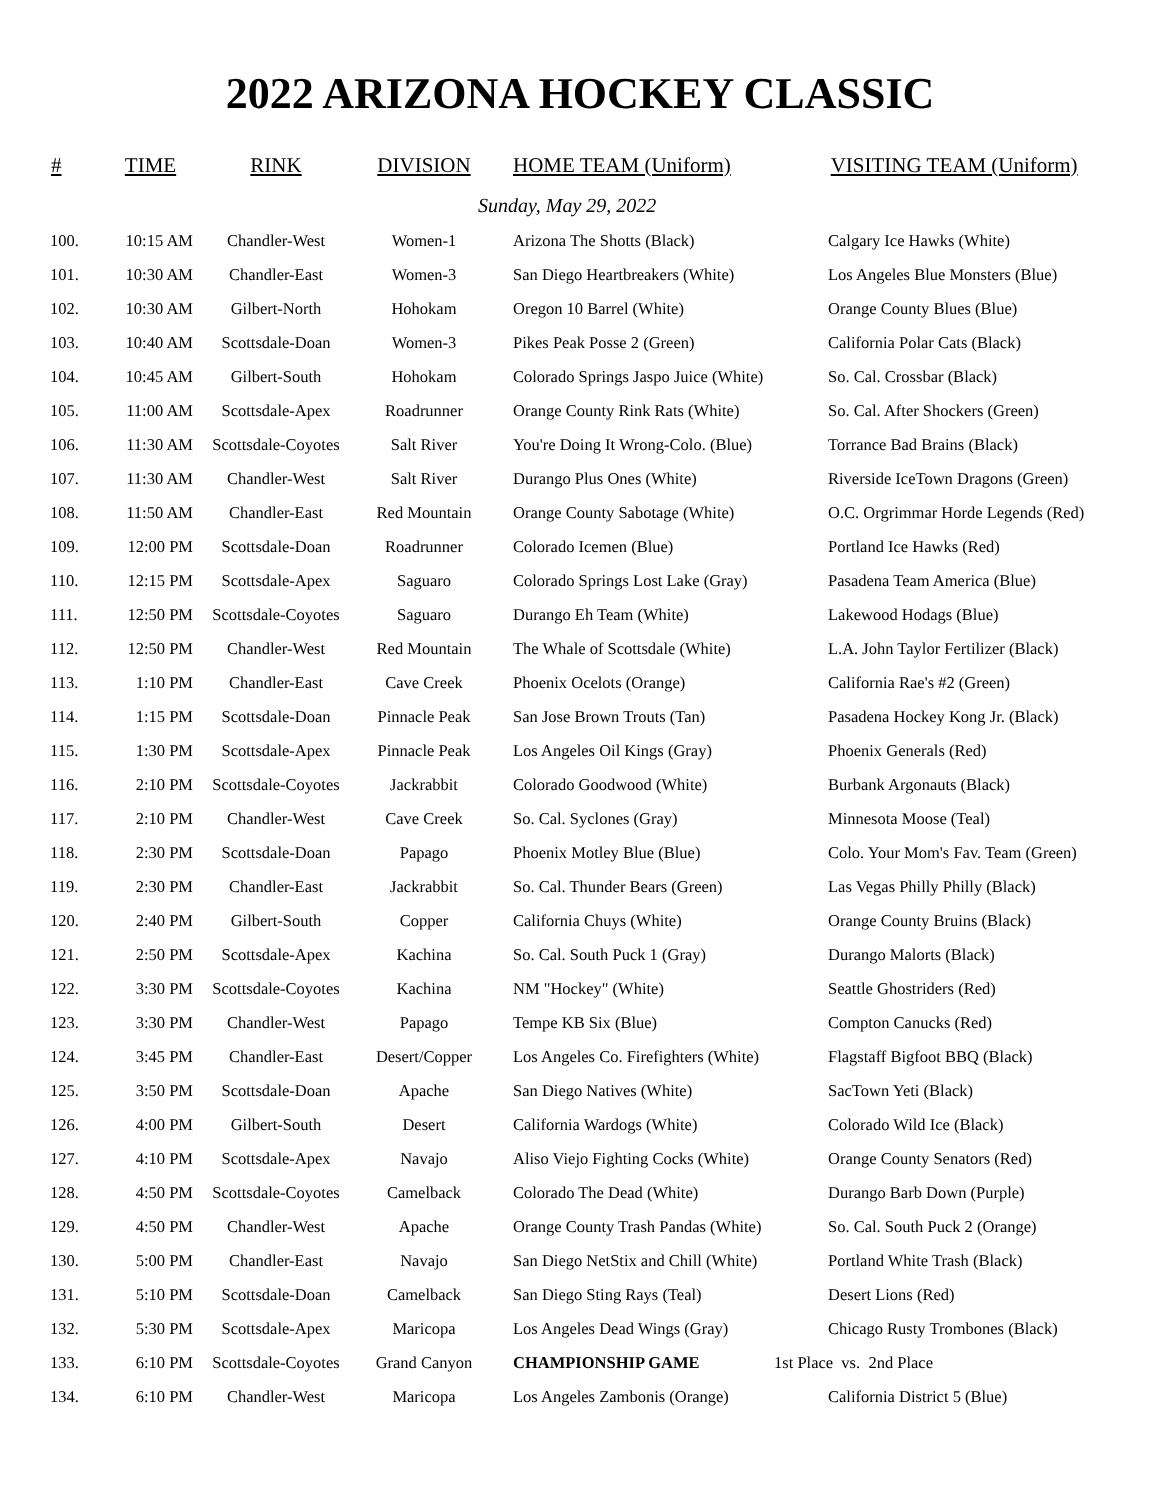2022 ARIZONA HOCKEY CLASSIC
| # | TIME | RINK | DIVISION | HOME TEAM (Uniform) | VISITING TEAM (Uniform) |
| --- | --- | --- | --- | --- | --- |
| Sunday, May 29, 2022 | | | | | |
| 100. | 10:15 AM | Chandler-West | Women-1 | Arizona The Shotts (Black) | Calgary Ice Hawks (White) |
| 101. | 10:30 AM | Chandler-East | Women-3 | San Diego Heartbreakers (White) | Los Angeles Blue Monsters (Blue) |
| 102. | 10:30 AM | Gilbert-North | Hohokam | Oregon 10 Barrel (White) | Orange County Blues (Blue) |
| 103. | 10:40 AM | Scottsdale-Doan | Women-3 | Pikes Peak Posse 2 (Green) | California Polar Cats (Black) |
| 104. | 10:45 AM | Gilbert-South | Hohokam | Colorado Springs Jaspo Juice (White) | So. Cal. Crossbar (Black) |
| 105. | 11:00 AM | Scottsdale-Apex | Roadrunner | Orange County Rink Rats (White) | So. Cal. After Shockers (Green) |
| 106. | 11:30 AM | Scottsdale-Coyotes | Salt River | You're Doing It Wrong-Colo. (Blue) | Torrance Bad Brains (Black) |
| 107. | 11:30 AM | Chandler-West | Salt River | Durango Plus Ones (White) | Riverside IceTown Dragons (Green) |
| 108. | 11:50 AM | Chandler-East | Red Mountain | Orange County Sabotage (White) | O.C. Orgrimmar Horde Legends (Red) |
| 109. | 12:00 PM | Scottsdale-Doan | Roadrunner | Colorado Icemen (Blue) | Portland Ice Hawks (Red) |
| 110. | 12:15 PM | Scottsdale-Apex | Saguaro | Colorado Springs Lost Lake (Gray) | Pasadena Team America (Blue) |
| 111. | 12:50 PM | Scottsdale-Coyotes | Saguaro | Durango Eh Team (White) | Lakewood Hodags (Blue) |
| 112. | 12:50 PM | Chandler-West | Red Mountain | The Whale of Scottsdale (White) | L.A. John Taylor Fertilizer (Black) |
| 113. | 1:10 PM | Chandler-East | Cave Creek | Phoenix Ocelots (Orange) | California Rae's #2 (Green) |
| 114. | 1:15 PM | Scottsdale-Doan | Pinnacle Peak | San Jose Brown Trouts (Tan) | Pasadena Hockey Kong Jr. (Black) |
| 115. | 1:30 PM | Scottsdale-Apex | Pinnacle Peak | Los Angeles Oil Kings (Gray) | Phoenix Generals (Red) |
| 116. | 2:10 PM | Scottsdale-Coyotes | Jackrabbit | Colorado Goodwood (White) | Burbank Argonauts (Black) |
| 117. | 2:10 PM | Chandler-West | Cave Creek | So. Cal. Syclones (Gray) | Minnesota Moose (Teal) |
| 118. | 2:30 PM | Scottsdale-Doan | Papago | Phoenix Motley Blue (Blue) | Colo. Your Mom's Fav. Team (Green) |
| 119. | 2:30 PM | Chandler-East | Jackrabbit | So. Cal. Thunder Bears (Green) | Las Vegas Philly Philly (Black) |
| 120. | 2:40 PM | Gilbert-South | Copper | California Chuys (White) | Orange County Bruins (Black) |
| 121. | 2:50 PM | Scottsdale-Apex | Kachina | So. Cal. South Puck 1 (Gray) | Durango Malorts (Black) |
| 122. | 3:30 PM | Scottsdale-Coyotes | Kachina | NM "Hockey" (White) | Seattle Ghostriders (Red) |
| 123. | 3:30 PM | Chandler-West | Papago | Tempe KB Six (Blue) | Compton Canucks (Red) |
| 124. | 3:45 PM | Chandler-East | Desert/Copper | Los Angeles Co. Firefighters (White) | Flagstaff Bigfoot BBQ (Black) |
| 125. | 3:50 PM | Scottsdale-Doan | Apache | San Diego Natives (White) | SacTown Yeti (Black) |
| 126. | 4:00 PM | Gilbert-South | Desert | California Wardogs (White) | Colorado Wild Ice (Black) |
| 127. | 4:10 PM | Scottsdale-Apex | Navajo | Aliso Viejo Fighting Cocks (White) | Orange County Senators (Red) |
| 128. | 4:50 PM | Scottsdale-Coyotes | Camelback | Colorado The Dead (White) | Durango Barb Down (Purple) |
| 129. | 4:50 PM | Chandler-West | Apache | Orange County Trash Pandas (White) | So. Cal. South Puck 2 (Orange) |
| 130. | 5:00 PM | Chandler-East | Navajo | San Diego NetStix and Chill (White) | Portland White Trash (Black) |
| 131. | 5:10 PM | Scottsdale-Doan | Camelback | San Diego Sting Rays (Teal) | Desert Lions (Red) |
| 132. | 5:30 PM | Scottsdale-Apex | Maricopa | Los Angeles Dead Wings (Gray) | Chicago Rusty Trombones (Black) |
| 133. | 6:10 PM | Scottsdale-Coyotes | Grand Canyon | CHAMPIONSHIP GAME | 1st Place vs. 2nd Place |
| 134. | 6:10 PM | Chandler-West | Maricopa | Los Angeles Zambonis (Orange) | California District 5 (Blue) |